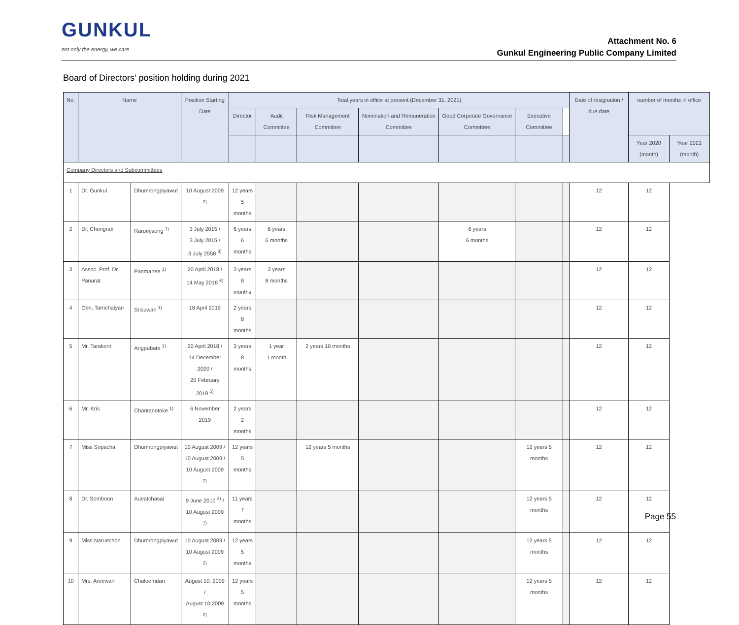GUNKUL
not only the energy, we care
Attachment No. 6
Gunkul Engineering Public Company Limited
Board of Directors’ position holding during 2021
| No. | Name | | Position Starting Date | Total years in office at present (December 31, 2021) | | | | | | | Date of resignation / due date | number of months in office | |
| --- | --- | --- | --- | --- | --- | --- | --- | --- | --- | --- | --- | --- | --- |
| | | | | Director | Audit Committee | Risk Management Committee | Nomination and Remuneration Committee | Good Corporate Governance Committee | Executive Committee | | | | |
| | | | | | | | | | | | | Year 2020 (month) | Year 2021 (month) |
| Company Directors and Subcommittees | | | | | | | | | | | | | |
| 1 | Dr. Gunkul | Dhumrongpiyawut | 10 August 2009 <sup>2)</sup> | 12 years 5 months | | | | | | | 12 | 12 | |
| 2 | Dr. Chongrak | Rarueysong <sup>1)</sup> | 3 July 2015 / 3 July 2015 / 3 July 2558 <sup>3)</sup> | 6 years 6 months | 6 years 6 months | | | 6 years 6 months | | | 12 | 12 | |
| 3 | Assoc. Prof. Dr. Panarat | Panmanee <sup>1)</sup> | 20 April 2018 / 14 May 2018 <sup>6)</sup> | 3 years 8 months | 3 years 8 months | | | | | | 12 | 12 | |
| 4 | Gen. Tarnchaiyan | Srisuwan <sup>1)</sup> | 18 April 2019 | 2 years 8 months | | | | | | | 12 | 12 | |
| 5 | Mr. Tarakorn | Angpubate <sup>1)</sup> | 20 April 2018 / 14 December 2020 / 20 February 2019 <sup>5)</sup> | 3 years 8 months | 1 year 1 month | 2 years 10 months | | | | | 12 | 12 | |
| 6 | Mr. Kris | Chantanotoke <sup>1)</sup> | 6 November 2019 | 2 years 2 months | | | | | | | 12 | 12 | |
| 7 | Miss Sopacha | Dhumrongpiyawut | 10 August 2009 / 10 August 2009 / 10 August 2009 <sup>2)</sup> | 12 years 5 months | | 12 years 5 months | | | 12 years 5 months | | 12 | 12 | |
| 8 | Dr. Somboon | Aueatchasai | 9 June 2010 <sup>3)</sup> / 10 August 2009 <sup>7)</sup> | 11 years 7 months | | | | | 12 years 5 months | | 12 | 12 | |
| 9 | Miss Naruechon | Dhumrongpiyawut | 10 August 2009 / 10 August 2009 <sup>2)</sup> | 12 years 5 months | | | | | 12 years 5 months | | 12 | 12 | |
| 10 | Mrs. Areewan | Chaloemdan | August 10, 2009 / August 10,2009 <sup>2)</sup> | 12 years 5 months | | | | | 12 years 5 months | | 12 | 12 | |
Page 55